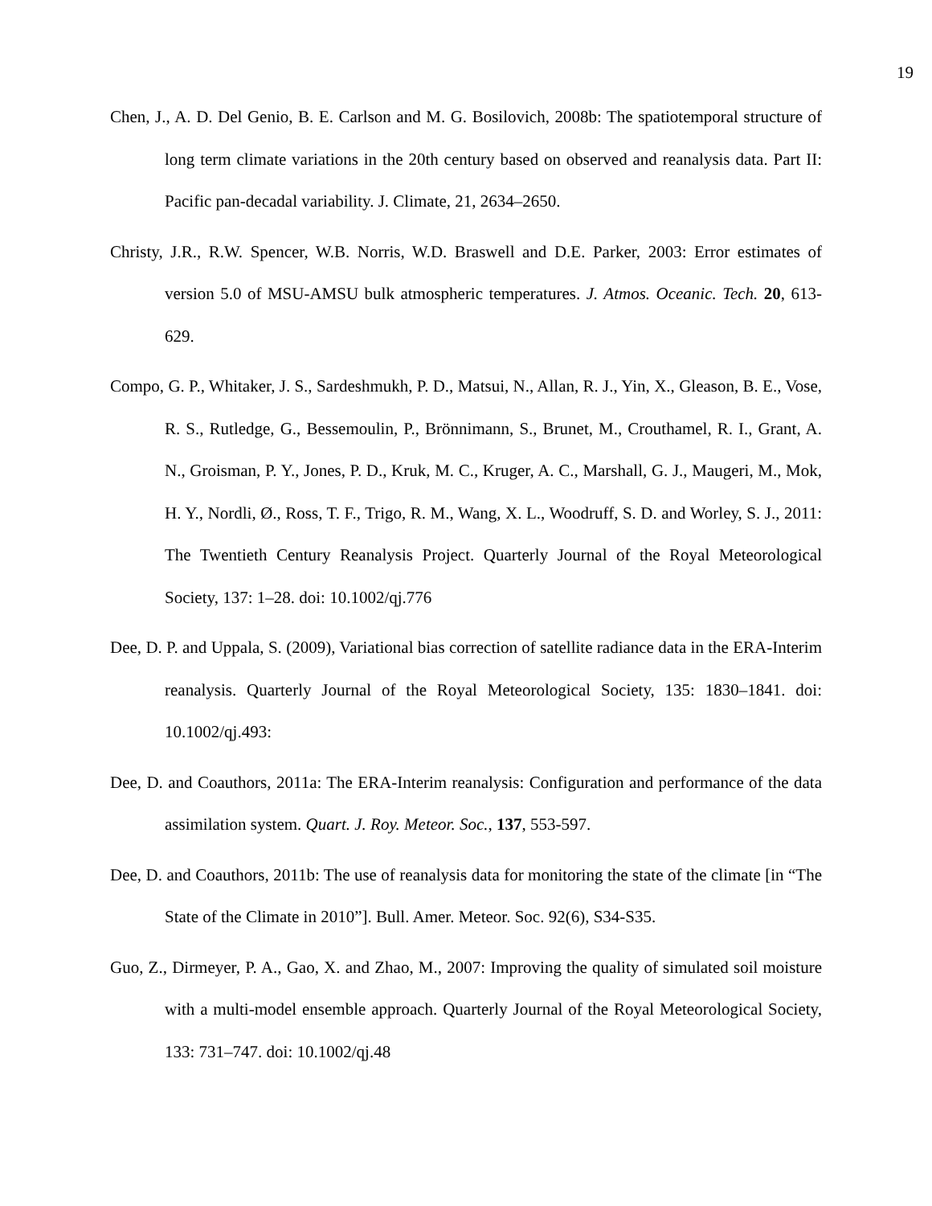19
Chen, J., A. D. Del Genio, B. E. Carlson and M. G. Bosilovich, 2008b: The spatiotemporal structure of long term climate variations in the 20th century based on observed and reanalysis data. Part II: Pacific pan-decadal variability. J. Climate, 21, 2634–2650.
Christy, J.R., R.W. Spencer, W.B. Norris, W.D. Braswell and D.E. Parker, 2003: Error estimates of version 5.0 of MSU-AMSU bulk atmospheric temperatures. J. Atmos. Oceanic. Tech. 20, 613-629.
Compo, G. P., Whitaker, J. S., Sardeshmukh, P. D., Matsui, N., Allan, R. J., Yin, X., Gleason, B. E., Vose, R. S., Rutledge, G., Bessemoulin, P., Brönnimann, S., Brunet, M., Crouthamel, R. I., Grant, A. N., Groisman, P. Y., Jones, P. D., Kruk, M. C., Kruger, A. C., Marshall, G. J., Maugeri, M., Mok, H. Y., Nordli, Ø., Ross, T. F., Trigo, R. M., Wang, X. L., Woodruff, S. D. and Worley, S. J., 2011: The Twentieth Century Reanalysis Project. Quarterly Journal of the Royal Meteorological Society, 137: 1–28. doi: 10.1002/qj.776
Dee, D. P. and Uppala, S. (2009), Variational bias correction of satellite radiance data in the ERA-Interim reanalysis. Quarterly Journal of the Royal Meteorological Society, 135: 1830–1841. doi: 10.1002/qj.493:
Dee, D. and Coauthors, 2011a: The ERA-Interim reanalysis: Configuration and performance of the data assimilation system. Quart. J. Roy. Meteor. Soc., 137, 553-597.
Dee, D. and Coauthors, 2011b: The use of reanalysis data for monitoring the state of the climate [in “The State of the Climate in 2010”]. Bull. Amer. Meteor. Soc. 92(6), S34-S35.
Guo, Z., Dirmeyer, P. A., Gao, X. and Zhao, M., 2007: Improving the quality of simulated soil moisture with a multi-model ensemble approach. Quarterly Journal of the Royal Meteorological Society, 133: 731–747. doi: 10.1002/qj.48